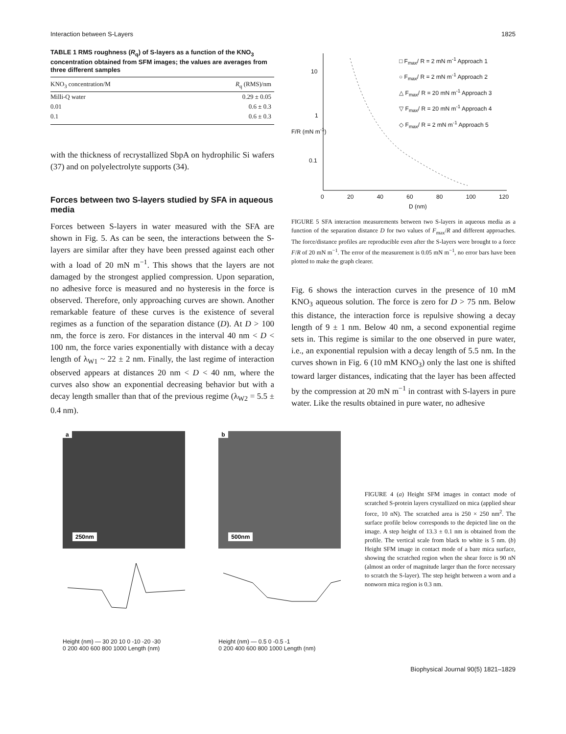Interaction between S-Layers 1825
TABLE 1 RMS roughness (R<sub>q</sub>) of S-layers as a function of the KNO<sub>3</sub> concentration obtained from SFM images; the values are averages from three different samples
| KNO<sub>3</sub> concentration/M | R<sub>q</sub> (RMS)/nm |
| --- | --- |
| Milli-Q water | 0.29 ± 0.05 |
| 0.01 | 0.6 ± 0.3 |
| 0.1 | 0.6 ± 0.3 |
with the thickness of recrystallized SbpA on hydrophilic Si wafers (37) and on polyelectrolyte supports (34).
Forces between two S-layers studied by SFA in aqueous media
Forces between S-layers in water measured with the SFA are shown in Fig. 5. As can be seen, the interactions between the S-layers are similar after they have been pressed against each other with a load of 20 mN m<sup>−1</sup>. This shows that the layers are not damaged by the strongest applied compression. Upon separation, no adhesive force is measured and no hysteresis in the force is observed. Therefore, only approaching curves are shown. Another remarkable feature of these curves is the existence of several regimes as a function of the separation distance (D). At D > 100 nm, the force is zero. For distances in the interval 40 nm < D < 100 nm, the force varies exponentially with distance with a decay length of λ<sub>W1</sub> ~ 22 ± 2 nm. Finally, the last regime of interaction observed appears at distances 20 nm < D < 40 nm, where the curves also show an exponential decreasing behavior but with a decay length smaller than that of the previous regime (λ<sub>W2</sub> = 5.5 ± 0.4 nm).
□ F<sub>max</sub>/ R = 2 mN m<sup>-1</sup> Approach 1
○ F<sub>max</sub>/ R = 2 mN m<sup>-1</sup> Approach 2
△ F<sub>max</sub>/ R = 20 mN m<sup>-1</sup> Approach 3
▽ F<sub>max</sub>/ R = 20 mN m<sup>-1</sup> Approach 4
◇ F<sub>max</sub>/ R = 2 mN m<sup>-1</sup> Approach 5
10
1
0.1
F/R (mN m<sup>-1</sup>)
0 20 40 60 80 100 120
D (nm)
FIGURE 5 SFA interaction measurements between two S-layers in aqueous media as a function of the separation distance D for two values of F<sub>max</sub>/R and different approaches. The force/distance profiles are reproducible even after the S-layers were brought to a force F/R of 20 mN m<sup>−1</sup>. The error of the measurement is 0.05 mN m<sup>−1</sup>, no error bars have been plotted to make the graph clearer.
Fig. 6 shows the interaction curves in the presence of 10 mM KNO<sub>3</sub> aqueous solution. The force is zero for D > 75 nm. Below this distance, the interaction force is repulsive showing a decay length of 9 ± 1 nm. Below 40 nm, a second exponential regime sets in. This regime is similar to the one observed in pure water, i.e., an exponential repulsion with a decay length of 5.5 nm. In the curves shown in Fig. 6 (10 mM KNO<sub>3</sub>) only the last one is shifted toward larger distances, indicating that the layer has been affected by the compression at 20 mN m<sup>−1</sup> in contrast with S-layers in pure water. Like the results obtained in pure water, no adhesive
a
250nm
Height (nm) — 30 20 10 0 -10 -20 -30
0 200 400 600 800 1000 Length (nm)
b
500nm
Height (nm) — 0.5 0 -0.5 -1
0 200 400 600 800 1000 Length (nm)
FIGURE 4 (a) Height SFM images in contact mode of scratched S-protein layers crystallized on mica (applied shear force, 10 nN). The scratched area is 250 × 250 nm<sup>2</sup>. The surface profile below corresponds to the depicted line on the image. A step height of 13.3 ± 0.1 nm is obtained from the profile. The vertical scale from black to white is 5 nm. (b) Height SFM image in contact mode of a bare mica surface, showing the scratched region when the shear force is 90 nN (almost an order of magnitude larger than the force necessary to scratch the S-layer). The step height between a worn and a nonworn mica region is 0.3 nm.
Biophysical Journal 90(5) 1821–1829